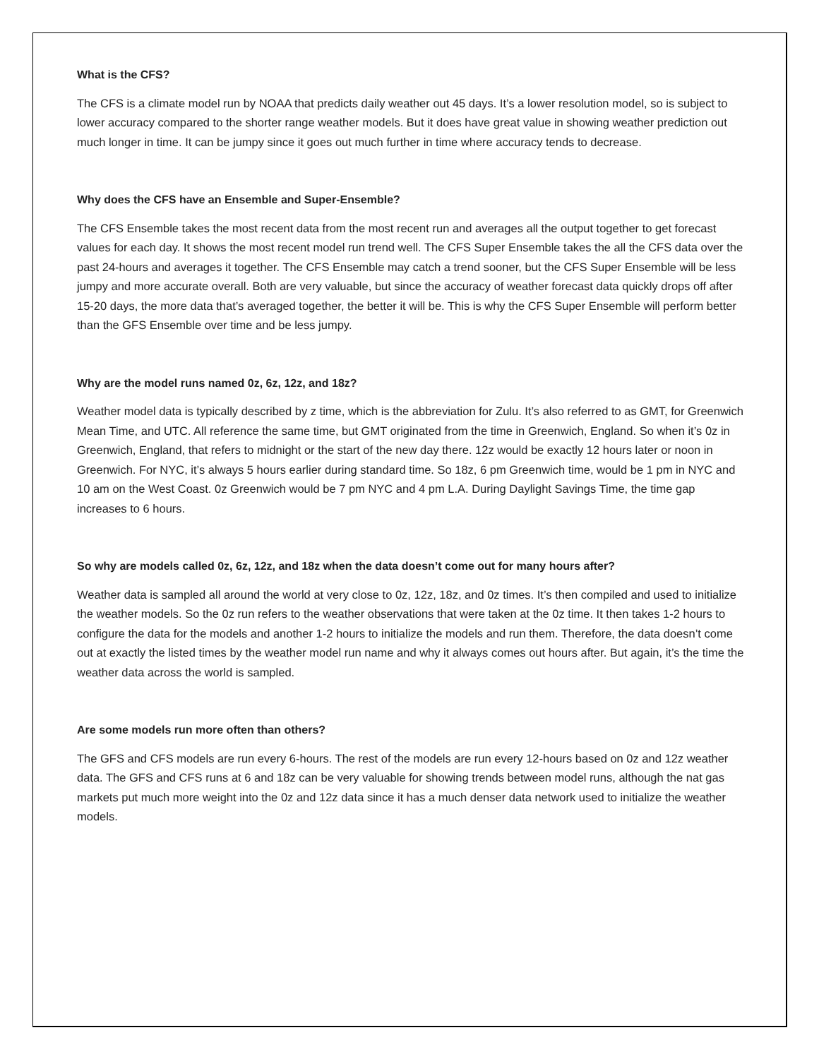What is the CFS?
The CFS is a climate model run by NOAA that predicts daily weather out 45 days. It’s a lower resolution model, so is subject to lower accuracy compared to the shorter range weather models. But it does have great value in showing weather prediction out much longer in time. It can be jumpy since it goes out much further in time where accuracy tends to decrease.
Why does the CFS have an Ensemble and Super-Ensemble?
The CFS Ensemble takes the most recent data from the most recent run and averages all the output together to get forecast values for each day. It shows the most recent model run trend well. The CFS Super Ensemble takes the all the CFS data over the past 24-hours and averages it together. The CFS Ensemble may catch a trend sooner, but the CFS Super Ensemble will be less jumpy and more accurate overall. Both are very valuable, but since the accuracy of weather forecast data quickly drops off after 15-20 days, the more data that’s averaged together, the better it will be. This is why the CFS Super Ensemble will perform better than the GFS Ensemble over time and be less jumpy.
Why are the model runs named 0z, 6z, 12z, and 18z?
Weather model data is typically described by z time, which is the abbreviation for Zulu. It’s also referred to as GMT, for Greenwich Mean Time, and UTC. All reference the same time, but GMT originated from the time in Greenwich, England. So when it’s 0z in Greenwich, England, that refers to midnight or the start of the new day there. 12z would be exactly 12 hours later or noon in Greenwich. For NYC, it’s always 5 hours earlier during standard time. So 18z, 6 pm Greenwich time, would be 1 pm in NYC and 10 am on the West Coast. 0z Greenwich would be 7 pm NYC and 4 pm L.A. During Daylight Savings Time, the time gap increases to 6 hours.
So why are models called 0z, 6z, 12z, and 18z when the data doesn’t come out for many hours after?
Weather data is sampled all around the world at very close to 0z, 12z, 18z, and 0z times. It’s then compiled and used to initialize the weather models. So the 0z run refers to the weather observations that were taken at the 0z time. It then takes 1-2 hours to configure the data for the models and another 1-2 hours to initialize the models and run them. Therefore, the data doesn’t come out at exactly the listed times by the weather model run name and why it always comes out hours after. But again, it’s the time the weather data across the world is sampled.
Are some models run more often than others?
The GFS and CFS models are run every 6-hours. The rest of the models are run every 12-hours based on 0z and 12z weather data. The GFS and CFS runs at 6 and 18z can be very valuable for showing trends between model runs, although the nat gas markets put much more weight into the 0z and 12z data since it has a much denser data network used to initialize the weather models.